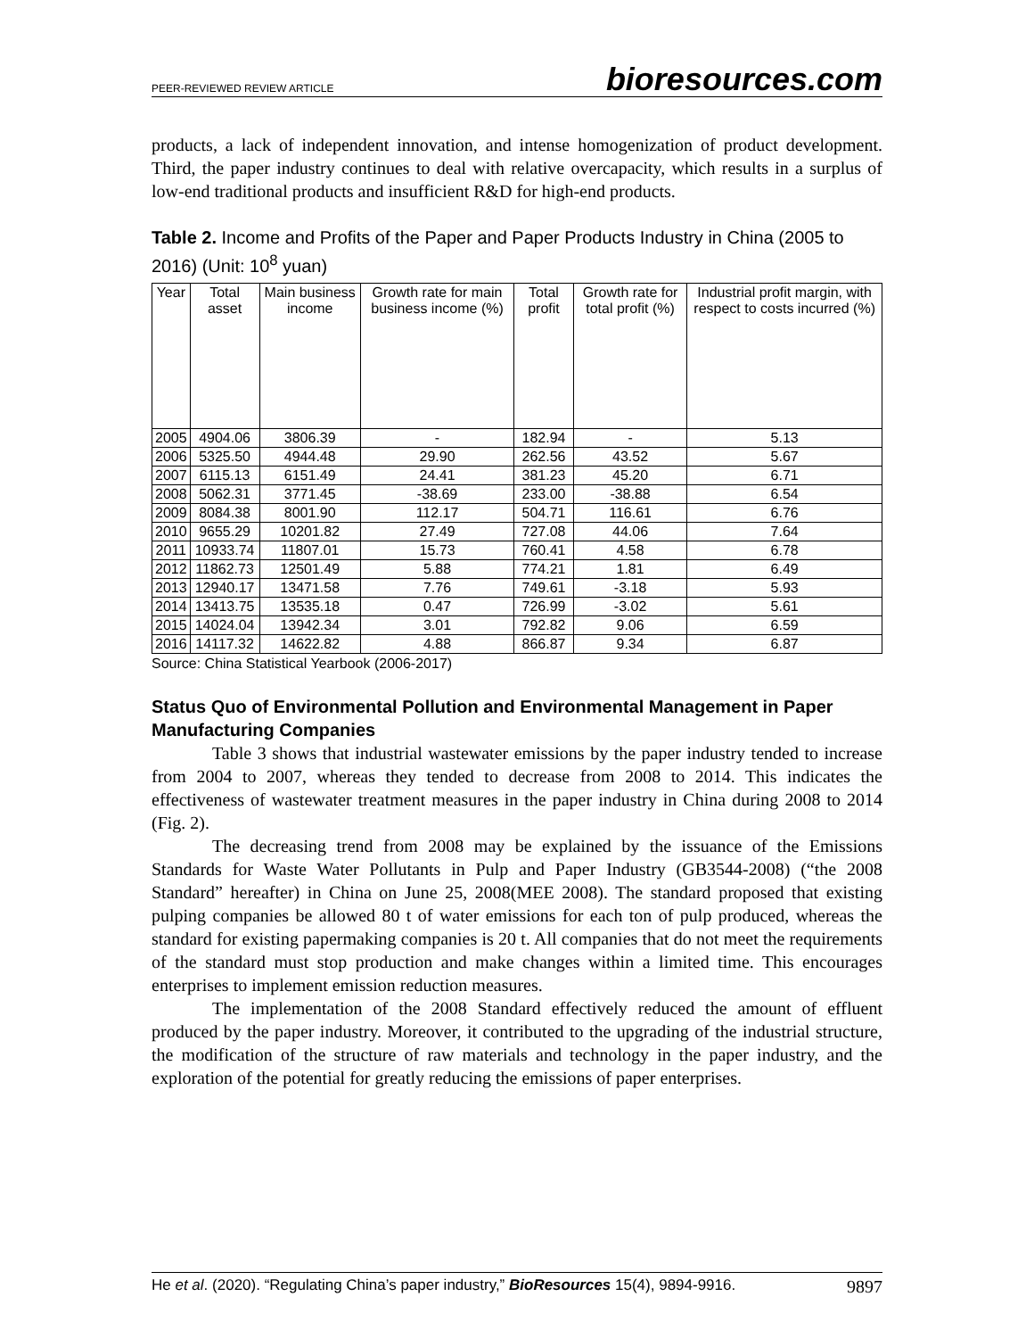PEER-REVIEWED REVIEW ARTICLE bioresources.com
products, a lack of independent innovation, and intense homogenization of product development. Third, the paper industry continues to deal with relative overcapacity, which results in a surplus of low-end traditional products and insufficient R&D for high-end products.
Table 2. Income and Profits of the Paper and Paper Products Industry in China (2005 to 2016) (Unit: 10<sup>8</sup> yuan)
| Year | Total asset | Main business income | Growth rate for main business income (%) | Total profit | Growth rate for total profit (%) | Industrial profit margin, with respect to costs incurred (%) |
| --- | --- | --- | --- | --- | --- | --- |
| 2005 | 4904.06 | 3806.39 | - | 182.94 | - | 5.13 |
| 2006 | 5325.50 | 4944.48 | 29.90 | 262.56 | 43.52 | 5.67 |
| 2007 | 6115.13 | 6151.49 | 24.41 | 381.23 | 45.20 | 6.71 |
| 2008 | 5062.31 | 3771.45 | -38.69 | 233.00 | -38.88 | 6.54 |
| 2009 | 8084.38 | 8001.90 | 112.17 | 504.71 | 116.61 | 6.76 |
| 2010 | 9655.29 | 10201.82 | 27.49 | 727.08 | 44.06 | 7.64 |
| 2011 | 10933.74 | 11807.01 | 15.73 | 760.41 | 4.58 | 6.78 |
| 2012 | 11862.73 | 12501.49 | 5.88 | 774.21 | 1.81 | 6.49 |
| 2013 | 12940.17 | 13471.58 | 7.76 | 749.61 | -3.18 | 5.93 |
| 2014 | 13413.75 | 13535.18 | 0.47 | 726.99 | -3.02 | 5.61 |
| 2015 | 14024.04 | 13942.34 | 3.01 | 792.82 | 9.06 | 6.59 |
| 2016 | 14117.32 | 14622.82 | 4.88 | 866.87 | 9.34 | 6.87 |
Source: China Statistical Yearbook (2006-2017)
Status Quo of Environmental Pollution and Environmental Management in Paper Manufacturing Companies
Table 3 shows that industrial wastewater emissions by the paper industry tended to increase from 2004 to 2007, whereas they tended to decrease from 2008 to 2014. This indicates the effectiveness of wastewater treatment measures in the paper industry in China during 2008 to 2014 (Fig. 2).
The decreasing trend from 2008 may be explained by the issuance of the Emissions Standards for Waste Water Pollutants in Pulp and Paper Industry (GB3544-2008) (“the 2008 Standard” hereafter) in China on June 25, 2008(MEE 2008). The standard proposed that existing pulping companies be allowed 80 t of water emissions for each ton of pulp produced, whereas the standard for existing papermaking companies is 20 t. All companies that do not meet the requirements of the standard must stop production and make changes within a limited time. This encourages enterprises to implement emission reduction measures.
The implementation of the 2008 Standard effectively reduced the amount of effluent produced by the paper industry. Moreover, it contributed to the upgrading of the industrial structure, the modification of the structure of raw materials and technology in the paper industry, and the exploration of the potential for greatly reducing the emissions of paper enterprises.
He et al. (2020). “Regulating China’s paper industry,” BioResources 15(4), 9894-9916. 9897